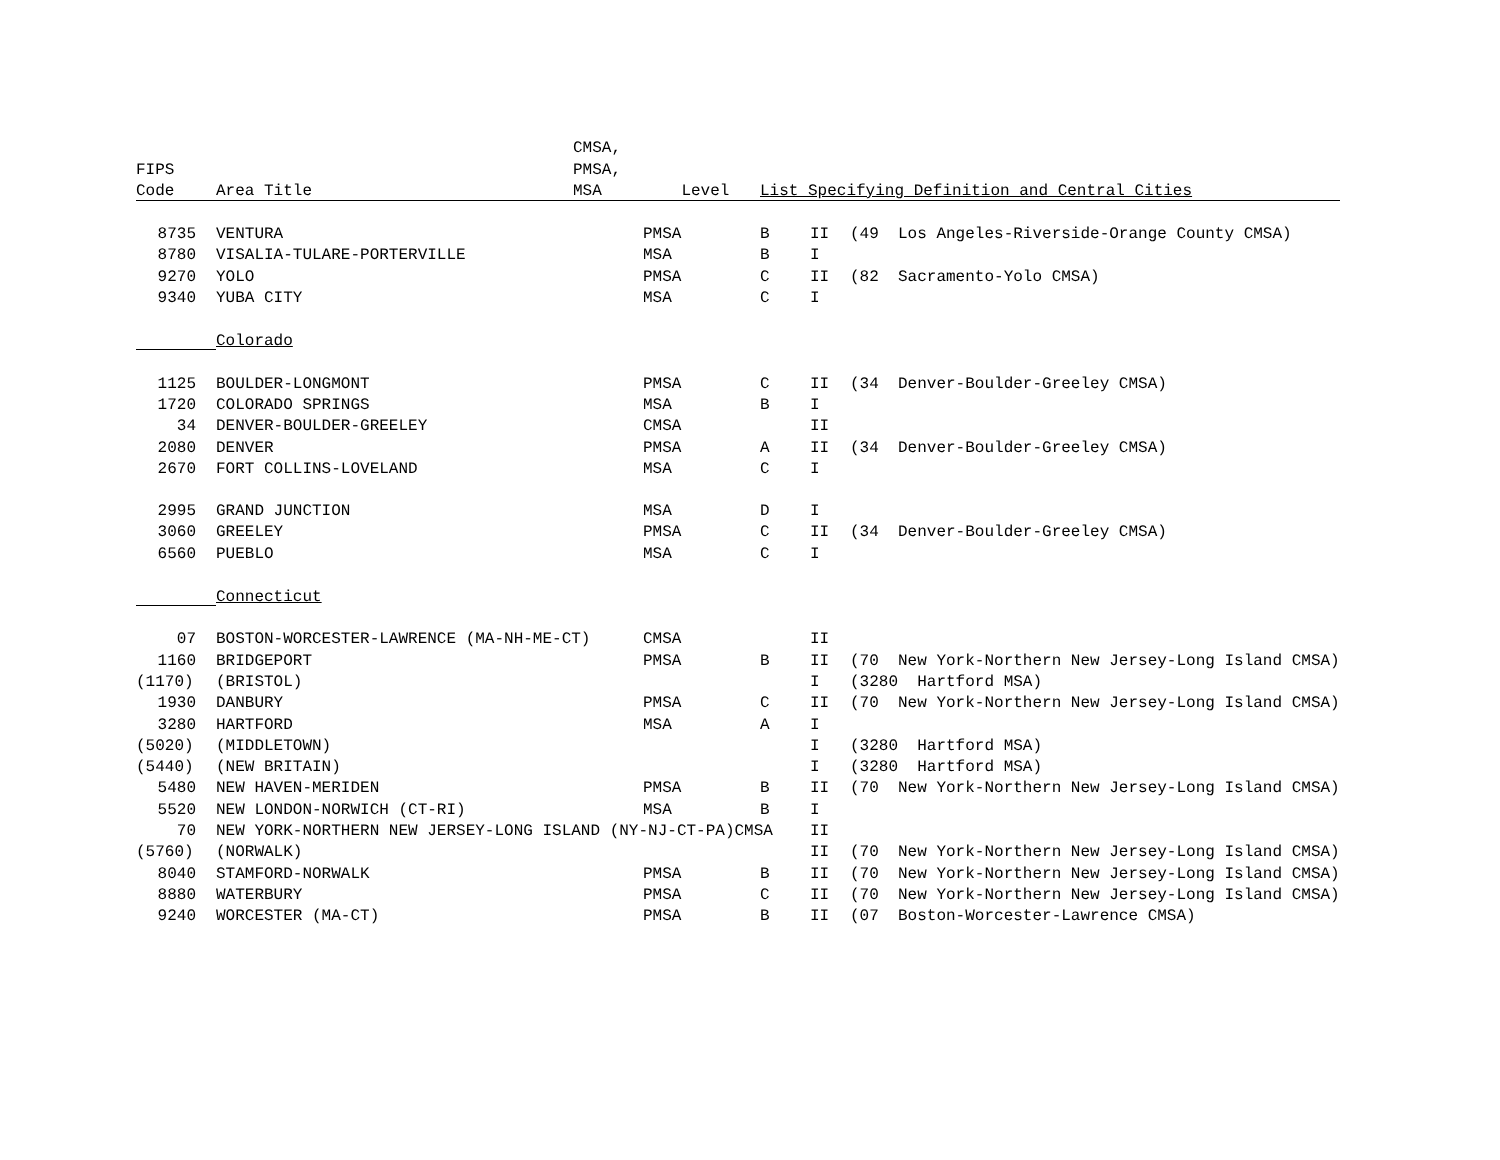| | | CMSA, | | | | |
| --- | --- | --- | --- | --- | --- | --- |
| FIPS | | PMSA, | | | | |
| Code | Area Title | MSA | Level | List Specifying Definition and Central Cities | | |
| 8735 | VENTURA | | PMSA | B | II | (49 Los Angeles-Riverside-Orange County CMSA) |
| 8780 | VISALIA-TULARE-PORTERVILLE | | MSA | B | I | |
| 9270 | YOLO | | PMSA | C | II | (82 Sacramento-Yolo CMSA) |
| 9340 | YUBA CITY | | MSA | C | I | |
| | Colorado | | | | | |
| 1125 | BOULDER-LONGMONT | | PMSA | C | II | (34 Denver-Boulder-Greeley CMSA) |
| 1720 | COLORADO SPRINGS | | MSA | B | I | |
| 34 | DENVER-BOULDER-GREELEY | | CMSA | | II | |
| 2080 | DENVER | | PMSA | A | II | (34 Denver-Boulder-Greeley CMSA) |
| 2670 | FORT COLLINS-LOVELAND | | MSA | C | I | |
| 2995 | GRAND JUNCTION | | MSA | D | I | |
| 3060 | GREELEY | | PMSA | C | II | (34 Denver-Boulder-Greeley CMSA) |
| 6560 | PUEBLO | | MSA | C | I | |
| | Connecticut | | | | | |
| 07 | BOSTON-WORCESTER-LAWRENCE (MA-NH-ME-CT) | | CMSA | | II | |
| 1160 | BRIDGEPORT | | PMSA | B | II | (70 New York-Northern New Jersey-Long Island CMSA) |
| (1170) | (BRISTOL) | | | | I | (3280 Hartford MSA) |
| 1930 | DANBURY | | PMSA | C | II | (70 New York-Northern New Jersey-Long Island CMSA) |
| 3280 | HARTFORD | | MSA | A | I | |
| (5020) | (MIDDLETOWN) | | | | I | (3280 Hartford MSA) |
| (5440) | (NEW BRITAIN) | | | | I | (3280 Hartford MSA) |
| 5480 | NEW HAVEN-MERIDEN | | PMSA | B | II | (70 New York-Northern New Jersey-Long Island CMSA) |
| 5520 | NEW LONDON-NORWICH (CT-RI) | | MSA | B | I | |
| 70 | NEW YORK-NORTHERN NEW JERSEY-LONG ISLAND (NY-NJ-CT-PA)CMSA | | | | II | |
| (5760) | (NORWALK) | | | | II | (70 New York-Northern New Jersey-Long Island CMSA) |
| 8040 | STAMFORD-NORWALK | | PMSA | B | II | (70 New York-Northern New Jersey-Long Island CMSA) |
| 8880 | WATERBURY | | PMSA | C | II | (70 New York-Northern New Jersey-Long Island CMSA) |
| 9240 | WORCESTER (MA-CT) | | PMSA | B | II | (07 Boston-Worcester-Lawrence CMSA) |